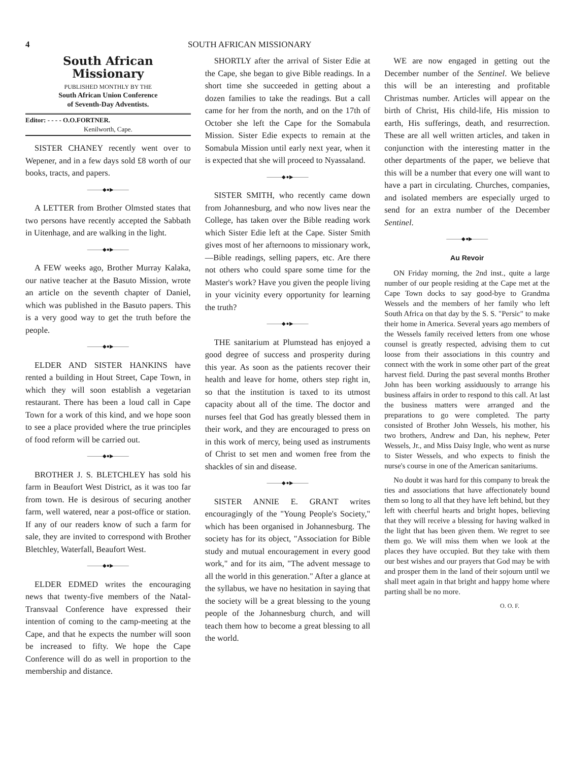4 SOUTH AFRICAN MISSIONARY
South African Missionary
PUBLISHED MONTHLY BY THE
South African Union Conference
of Seventh-Day Adventists.
Editor: - - - - O.O.FORTNER.
Kenilworth, Cape.
SISTER CHANEY recently went over to Wepener, and in a few days sold £8 worth of our books, tracts, and papers.
———◆●▶———
A LETTER from Brother Olmsted states that two persons have recently accepted the Sabbath in Uitenhage, and are walking in the light.
———◆●▶———
A FEW weeks ago, Brother Murray Kalaka, our native teacher at the Basuto Mission, wrote an article on the seventh chapter of Daniel, which was published in the Basuto papers. This is a very good way to get the truth before the people.
———◆●▶———
ELDER AND SISTER HANKINS have rented a building in Hout Street, Cape Town, in which they will soon establish a vegetarian restaurant. There has been a loud call in Cape Town for a work of this kind, and we hope soon to see a place provided where the true principles of food reform will be carried out.
———◆●▶———
BROTHER J. S. BLETCHLEY has sold his farm in Beaufort West District, as it was too far from town. He is desirous of securing another farm, well watered, near a post-office or station. If any of our readers know of such a farm for sale, they are invited to correspond with Brother Bletchley, Waterfall, Beaufort West.
———◆●▶———
ELDER EDMED writes the encouraging news that twenty-five members of the Natal-Transvaal Conference have expressed their intention of coming to the camp-meeting at the Cape, and that he expects the number will soon be increased to fifty. We hope the Cape Conference will do as well in proportion to the membership and distance.
SHORTLY after the arrival of Sister Edie at the Cape, she began to give Bible readings. In a short time she succeeded in getting about a dozen families to take the readings. But a call came for her from the north, and on the 17th of October she left the Cape for the Somabula Mission. Sister Edie expects to remain at the Somabula Mission until early next year, when it is expected that she will proceed to Nyassaland.
———◆●▶———
SISTER SMITH, who recently came down from Johannesburg, and who now lives near the College, has taken over the Bible reading work which Sister Edie left at the Cape. Sister Smith gives most of her afternoons to missionary work,—Bible readings, selling papers, etc. Are there not others who could spare some time for the Master's work? Have you given the people living in your vicinity every opportunity for learning the truth?
———◆●▶———
THE sanitarium at Plumstead has enjoyed a good degree of success and prosperity during this year. As soon as the patients recover their health and leave for home, others step right in, so that the institution is taxed to its utmost capacity about all of the time. The doctor and nurses feel that God has greatly blessed them in their work, and they are encouraged to press on in this work of mercy, being used as instruments of Christ to set men and women free from the shackles of sin and disease.
———◆●▶———
SISTER ANNIE E. GRANT writes encouragingly of the "Young People's Society," which has been organised in Johannesburg. The society has for its object, "Association for Bible study and mutual encouragement in every good work," and for its aim, "The advent message to all the world in this generation." After a glance at the syllabus, we have no hesitation in saying that the society will be a great blessing to the young people of the Johannesburg church, and will teach them how to become a great blessing to all the world.
WE are now engaged in getting out the December number of the Sentinel. We believe this will be an interesting and profitable Christmas number. Articles will appear on the birth of Christ, His child-life, His mission to earth, His sufferings, death, and resurrection. These are all well written articles, and taken in conjunction with the interesting matter in the other departments of the paper, we believe that this will be a number that every one will want to have a part in circulating. Churches, companies, and isolated members are especially urged to send for an extra number of the December Sentinel.
———◆●▶———
Au Revoir
ON Friday morning, the 2nd inst., quite a large number of our people residing at the Cape met at the Cape Town docks to say good-bye to Grandma Wessels and the members of her family who left South Africa on that day by the S. S. "Persic" to make their home in America. Several years ago members of the Wessels family received letters from one whose counsel is greatly respected, advising them to cut loose from their associations in this country and connect with the work in some other part of the great harvest field. During the past several months Brother John has been working assiduously to arrange his business affairs in order to respond to this call. At last the business matters were arranged and the preparations to go were completed. The party consisted of Brother John Wessels, his mother, his two brothers, Andrew and Dan, his nephew, Peter Wessels, Jr., and Miss Daisy Ingle, who went as nurse to Sister Wessels, and who expects to finish the nurse's course in one of the American sanitariums.
No doubt it was hard for this company to break the ties and associations that have affectionately bound them so long to all that they have left behind, but they left with cheerful hearts and bright hopes, believing that they will receive a blessing for having walked in the light that has been given them. We regret to see them go. We will miss them when we look at the places they have occupied. But they take with them our best wishes and our prayers that God may be with and prosper them in the land of their sojourn until we shall meet again in that bright and happy home where parting shall be no more.
O. O. F.